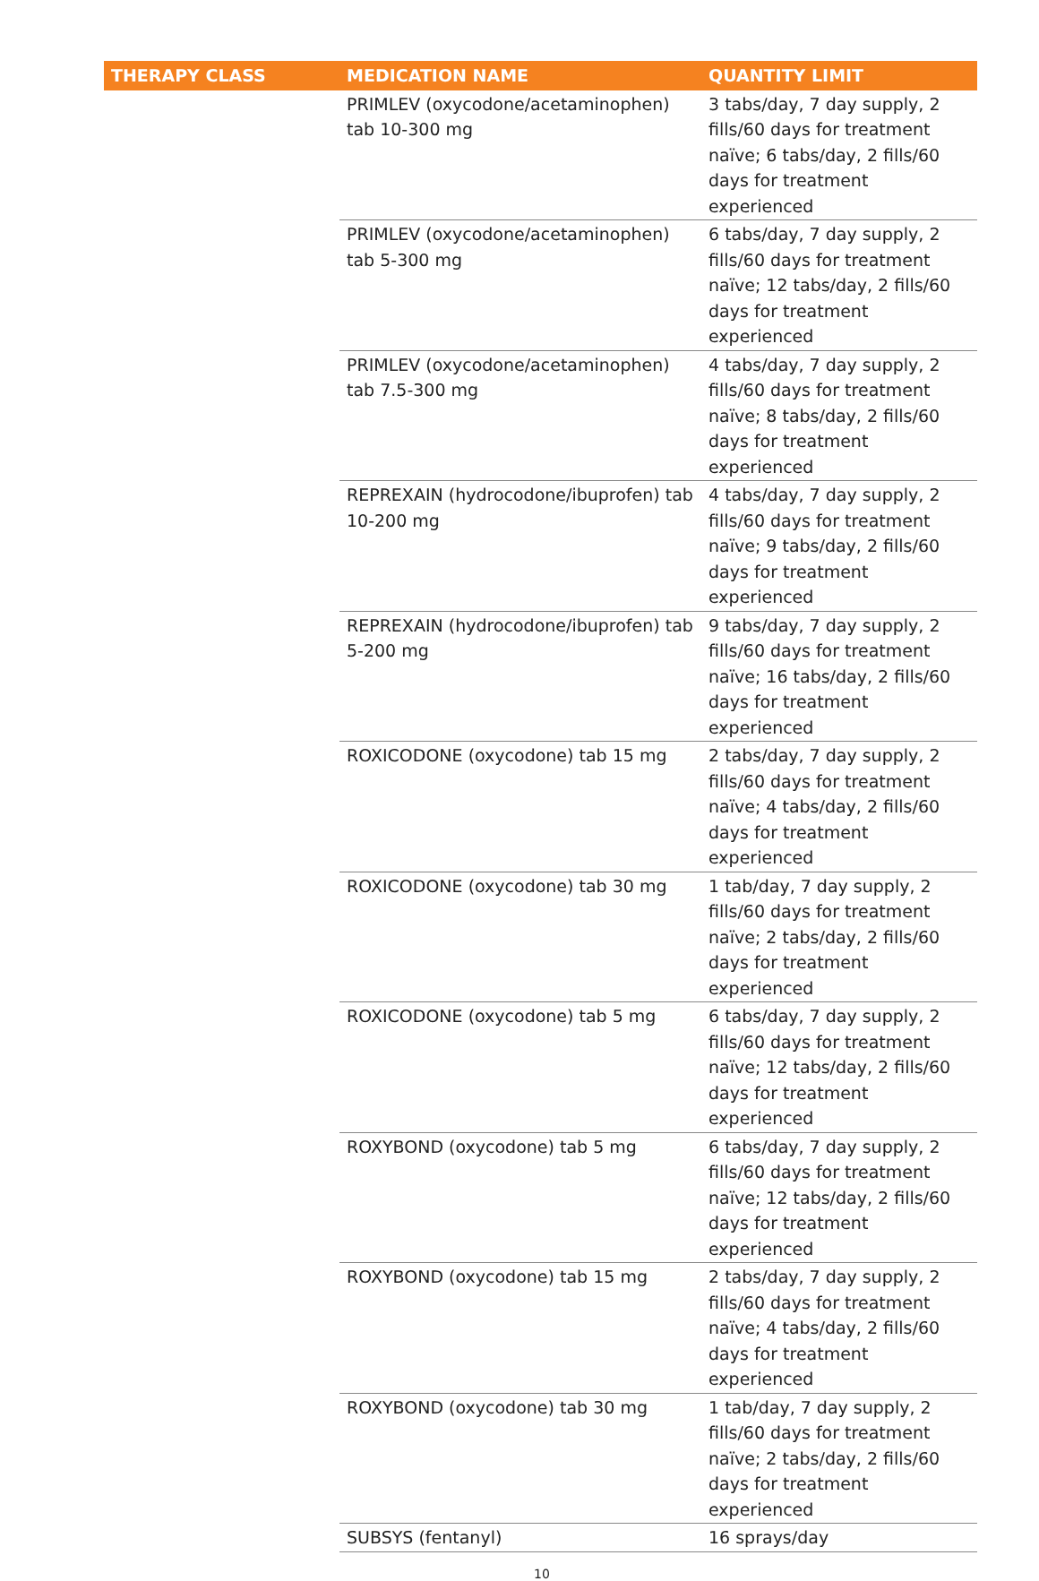| THERAPY CLASS | MEDICATION NAME | QUANTITY LIMIT |
| --- | --- | --- |
| | PRIMLEV (oxycodone/acetaminophen) tab 10-300 mg | 3 tabs/day, 7 day supply, 2 fills/60 days for treatment naïve; 6 tabs/day, 2 fills/60 days for treatment experienced |
| | PRIMLEV (oxycodone/acetaminophen) tab 5-300 mg | 6 tabs/day, 7 day supply, 2 fills/60 days for treatment naïve; 12 tabs/day, 2 fills/60 days for treatment experienced |
| | PRIMLEV (oxycodone/acetaminophen) tab 7.5-300 mg | 4 tabs/day, 7 day supply, 2 fills/60 days for treatment naïve; 8 tabs/day, 2 fills/60 days for treatment experienced |
| | REPREXAIN (hydrocodone/ibuprofen) tab 10-200 mg | 4 tabs/day, 7 day supply, 2 fills/60 days for treatment naïve; 9 tabs/day, 2 fills/60 days for treatment experienced |
| | REPREXAIN (hydrocodone/ibuprofen) tab 5-200 mg | 9 tabs/day, 7 day supply, 2 fills/60 days for treatment naïve; 16 tabs/day, 2 fills/60 days for treatment experienced |
| | ROXICODONE (oxycodone) tab 15 mg | 2 tabs/day, 7 day supply, 2 fills/60 days for treatment naïve; 4 tabs/day, 2 fills/60 days for treatment experienced |
| | ROXICODONE (oxycodone) tab 30 mg | 1 tab/day, 7 day supply, 2 fills/60 days for treatment naïve; 2 tabs/day, 2 fills/60 days for treatment experienced |
| | ROXICODONE (oxycodone) tab 5 mg | 6 tabs/day, 7 day supply, 2 fills/60 days for treatment naïve; 12 tabs/day, 2 fills/60 days for treatment experienced |
| | ROXYBOND (oxycodone) tab 5 mg | 6 tabs/day, 7 day supply, 2 fills/60 days for treatment naïve; 12 tabs/day, 2 fills/60 days for treatment experienced |
| | ROXYBOND (oxycodone) tab 15 mg | 2 tabs/day, 7 day supply, 2 fills/60 days for treatment naïve; 4 tabs/day, 2 fills/60 days for treatment experienced |
| | ROXYBOND (oxycodone) tab 30 mg | 1 tab/day, 7 day supply, 2 fills/60 days for treatment naïve; 2 tabs/day, 2 fills/60 days for treatment experienced |
| | SUBSYS (fentanyl) | 16 sprays/day |
10